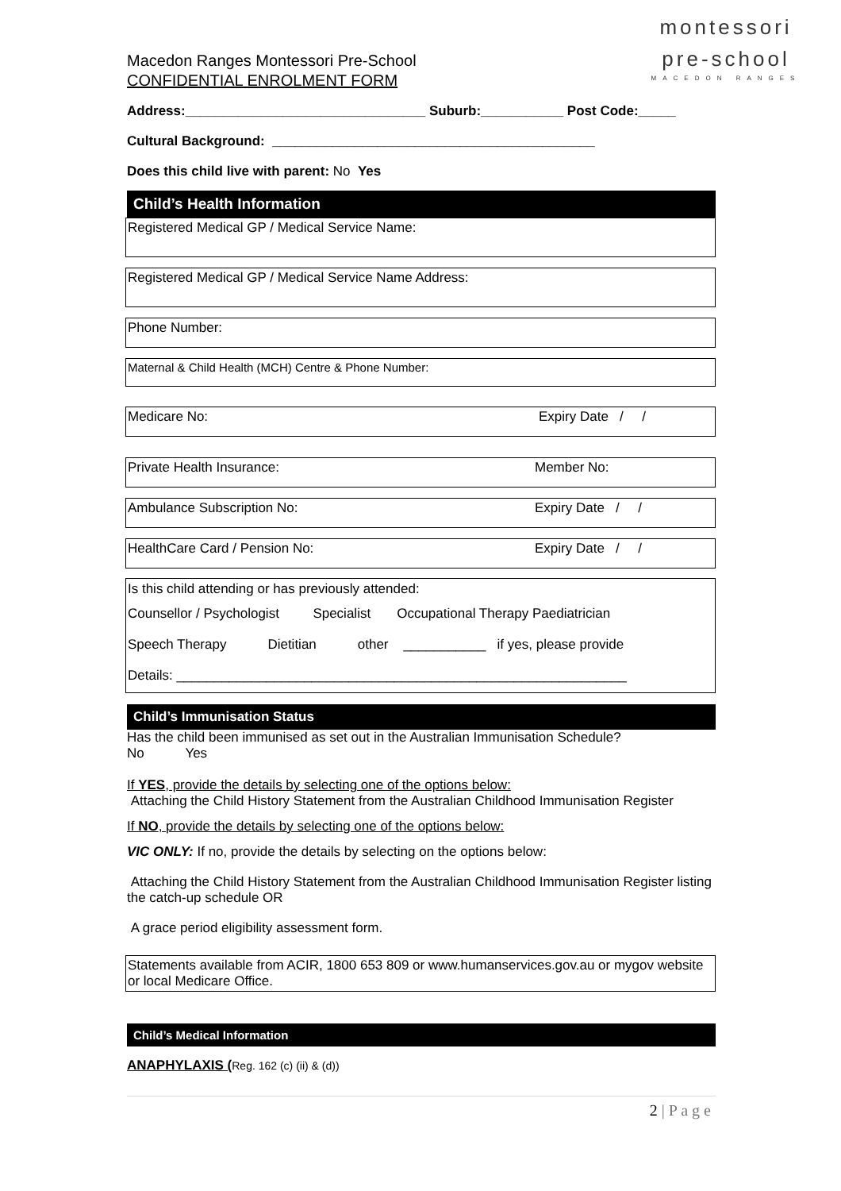montessori
pre-school
MACEDON RANGES
Macedon Ranges Montessori Pre-School
CONFIDENTIAL ENROLMENT FORM
Address:________________________________ Suburb:___________ Post Code:_____
Cultural Background: ___________________________________________
Does this child live with parent: No Yes
Child’s Health Information
Registered Medical GP / Medical Service Name:
Registered Medical GP / Medical Service Name Address:
Phone Number:
Maternal & Child Health (MCH) Centre & Phone Number:
Medicare No: Expiry Date / /
Private Health Insurance: Member No:
Ambulance Subscription No: Expiry Date / /
HealthCare Card / Pension No: Expiry Date / /
Is this child attending or has previously attended:
Counsellor / Psychologist Specialist Occupational Therapy Paediatrician
Speech Therapy Dietitian other ___________ if yes, please provide
Details: ____________________________________________________________
Child’s Immunisation Status
Has the child been immunised as set out in the Australian Immunisation Schedule?
No Yes
If YES, provide the details by selecting one of the options below:
Attaching the Child History Statement from the Australian Childhood Immunisation Register
If NO, provide the details by selecting one of the options below:
VIC ONLY: If no, provide the details by selecting on the options below:
Attaching the Child History Statement from the Australian Childhood Immunisation Register listing the catch-up schedule OR
A grace period eligibility assessment form.
Statements available from ACIR, 1800 653 809 or www.humanservices.gov.au or mygov website or local Medicare Office.
Child’s Medical Information
ANAPHYLAXIS (Reg. 162 (c) (ii) & (d))
2 | P a g e